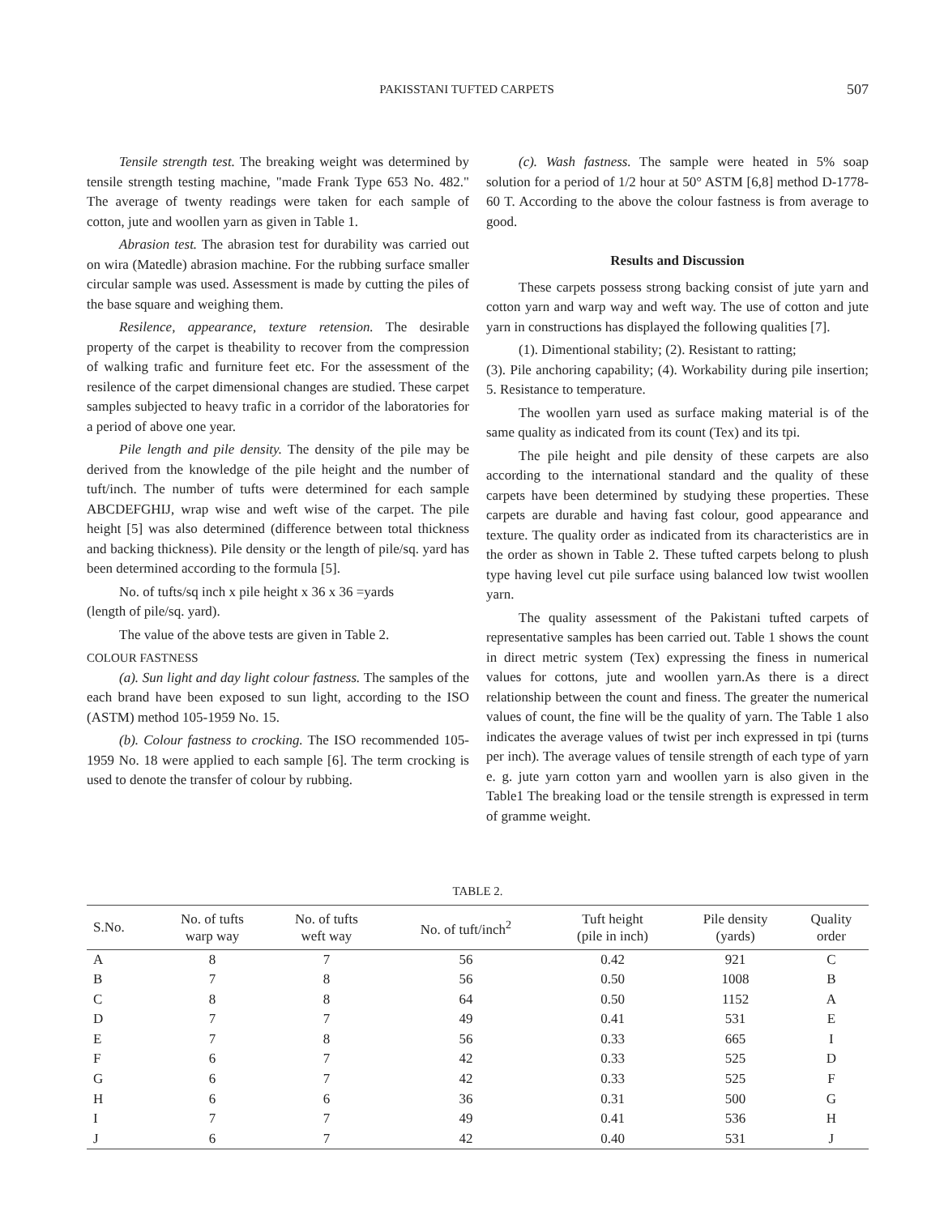PAKISSTANI TUFTED CARPETS 507
Tensile strength test. The breaking weight was determined by tensile strength testing machine, "made Frank Type 653 No. 482." The average of twenty readings were taken for each sample of cotton, jute and woollen yarn as given in Table 1.
Abrasion test. The abrasion test for durability was carried out on wira (Matedle) abrasion machine. For the rubbing surface smaller circular sample was used. Assessment is made by cutting the piles of the base square and weighing them.
Resilence, appearance, texture retension. The desirable property of the carpet is theability to recover from the compression of walking trafic and furniture feet etc. For the assessment of the resilence of the carpet dimensional changes are studied. These carpet samples subjected to heavy trafic in a corridor of the laboratories for a period of above one year.
Pile length and pile density. The density of the pile may be derived from the knowledge of the pile height and the number of tuft/inch. The number of tufts were determined for each sample ABCDEFGHIJ, wrap wise and weft wise of the carpet. The pile height [5] was also determined (difference between total thickness and backing thickness). Pile density or the length of pile/sq. yard has been determined according to the formula [5].
No. of tufts/sq inch x pile height x 36 x 36 =yards
(length of pile/sq. yard).
The value of the above tests are given in Table 2.
COLOUR FASTNESS
(a). Sun light and day light colour fastness. The samples of the each brand have been exposed to sun light, according to the ISO (ASTM) method 105-1959 No. 15.
(b). Colour fastness to crocking. The ISO recommended 105-1959 No. 18 were applied to each sample [6]. The term crocking is used to denote the transfer of colour by rubbing.
(c). Wash fastness. The sample were heated in 5% soap solution for a period of 1/2 hour at 50° ASTM [6,8] method D-1778-60 T. According to the above the colour fastness is from average to good.
Results and Discussion
These carpets possess strong backing consist of jute yarn and cotton yarn and warp way and weft way. The use of cotton and jute yarn in constructions has displayed the following qualities [7].
(1). Dimentional stability; (2). Resistant to ratting;
(3). Pile anchoring capability; (4). Workability during pile insertion; 5. Resistance to temperature.
The woollen yarn used as surface making material is of the same quality as indicated from its count (Tex) and its tpi.
The pile height and pile density of these carpets are also according to the international standard and the quality of these carpets have been determined by studying these properties. These carpets are durable and having fast colour, good appearance and texture. The quality order as indicated from its characteristics are in the order as shown in Table 2. These tufted carpets belong to plush type having level cut pile surface using balanced low twist woollen yarn.
The quality assessment of the Pakistani tufted carpets of representative samples has been carried out. Table 1 shows the count in direct metric system (Tex) expressing the finess in numerical values for cottons, jute and woollen yarn.As there is a direct relationship between the count and finess. The greater the numerical values of count, the fine will be the quality of yarn. The Table 1 also indicates the average values of twist per inch expressed in tpi (turns per inch). The average values of tensile strength of each type of yarn e. g. jute yarn cotton yarn and woollen yarn is also given in the Table1 The breaking load or the tensile strength is expressed in term of gramme weight.
TABLE 2.
| S.No. | No. of tufts warp way | No. of tufts weft way | No. of tuft/inch<sup>2</sup> | Tuft height (pile in inch) | Pile density (yards) | Quality order |
| --- | --- | --- | --- | --- | --- | --- |
| A | 8 | 7 | 56 | 0.42 | 921 | C |
| B | 7 | 8 | 56 | 0.50 | 1008 | B |
| C | 8 | 8 | 64 | 0.50 | 1152 | A |
| D | 7 | 7 | 49 | 0.41 | 531 | E |
| E | 7 | 8 | 56 | 0.33 | 665 | I |
| F | 6 | 7 | 42 | 0.33 | 525 | D |
| G | 6 | 7 | 42 | 0.33 | 525 | F |
| H | 6 | 6 | 36 | 0.31 | 500 | G |
| I | 7 | 7 | 49 | 0.41 | 536 | H |
| J | 6 | 7 | 42 | 0.40 | 531 | J |